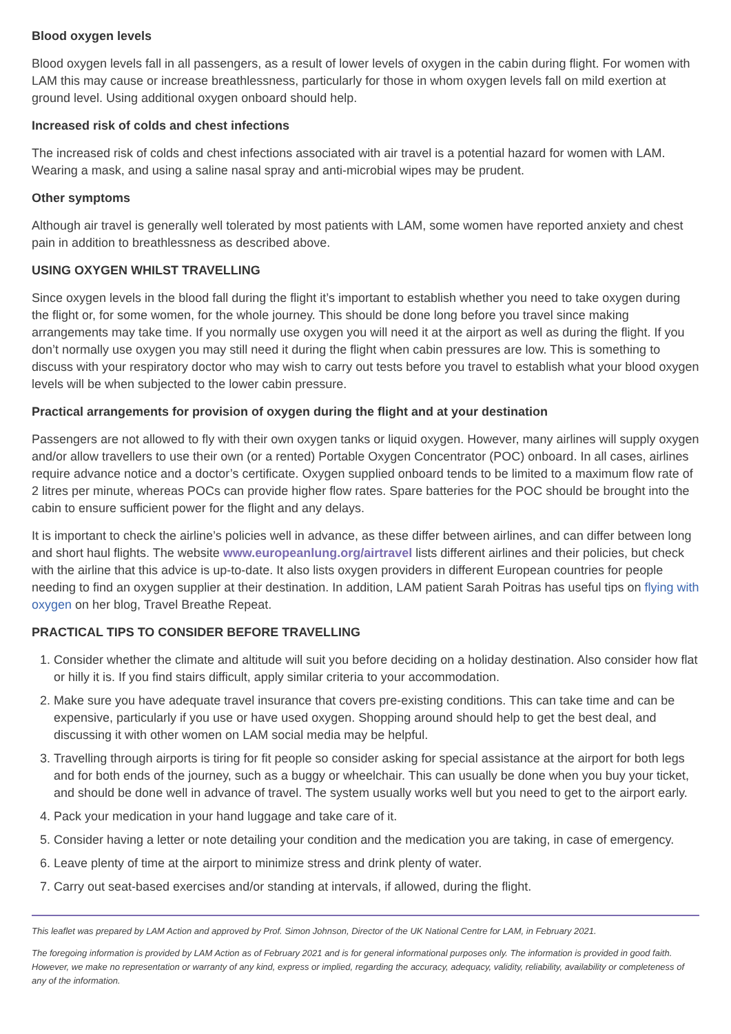Blood oxygen levels
Blood oxygen levels fall in all passengers, as a result of lower levels of oxygen in the cabin during flight. For women with LAM this may cause or increase breathlessness, particularly for those in whom oxygen levels fall on mild exertion at ground level. Using additional oxygen onboard should help.
Increased risk of colds and chest infections
The increased risk of colds and chest infections associated with air travel is a potential hazard for women with LAM. Wearing a mask, and using a saline nasal spray and anti-microbial wipes may be prudent.
Other symptoms
Although air travel is generally well tolerated by most patients with LAM, some women have reported anxiety and chest pain in addition to breathlessness as described above.
USING OXYGEN WHILST TRAVELLING
Since oxygen levels in the blood fall during the flight it’s important to establish whether you need to take oxygen during the flight or, for some women, for the whole journey. This should be done long before you travel since making arrangements may take time. If you normally use oxygen you will need it at the airport as well as during the flight. If you don’t normally use oxygen you may still need it during the flight when cabin pressures are low. This is something to discuss with your respiratory doctor who may wish to carry out tests before you travel to establish what your blood oxygen levels will be when subjected to the lower cabin pressure.
Practical arrangements for provision of oxygen during the flight and at your destination
Passengers are not allowed to fly with their own oxygen tanks or liquid oxygen. However, many airlines will supply oxygen and/or allow travellers to use their own (or a rented) Portable Oxygen Concentrator (POC) onboard. In all cases, airlines require advance notice and a doctor’s certificate. Oxygen supplied onboard tends to be limited to a maximum flow rate of 2 litres per minute, whereas POCs can provide higher flow rates. Spare batteries for the POC should be brought into the cabin to ensure sufficient power for the flight and any delays.
It is important to check the airline’s policies well in advance, as these differ between airlines, and can differ between long and short haul flights. The website www.europeanlung.org/airtravel lists different airlines and their policies, but check with the airline that this advice is up-to-date. It also lists oxygen providers in different European countries for people needing to find an oxygen supplier at their destination. In addition, LAM patient Sarah Poitras has useful tips on flying with oxygen on her blog, Travel Breathe Repeat.
PRACTICAL TIPS TO CONSIDER BEFORE TRAVELLING
1. Consider whether the climate and altitude will suit you before deciding on a holiday destination. Also consider how flat or hilly it is. If you find stairs difficult, apply similar criteria to your accommodation.
2. Make sure you have adequate travel insurance that covers pre-existing conditions. This can take time and can be expensive, particularly if you use or have used oxygen. Shopping around should help to get the best deal, and discussing it with other women on LAM social media may be helpful.
3. Travelling through airports is tiring for fit people so consider asking for special assistance at the airport for both legs and for both ends of the journey, such as a buggy or wheelchair. This can usually be done when you buy your ticket, and should be done well in advance of travel. The system usually works well but you need to get to the airport early.
4. Pack your medication in your hand luggage and take care of it.
5. Consider having a letter or note detailing your condition and the medication you are taking, in case of emergency.
6. Leave plenty of time at the airport to minimize stress and drink plenty of water.
7. Carry out seat-based exercises and/or standing at intervals, if allowed, during the flight.
This leaflet was prepared by LAM Action and approved by Prof. Simon Johnson, Director of the UK National Centre for LAM, in February 2021.
The foregoing information is provided by LAM Action as of February 2021 and is for general informational purposes only. The information is provided in good faith. However, we make no representation or warranty of any kind, express or implied, regarding the accuracy, adequacy, validity, reliability, availability or completeness of any of the information.